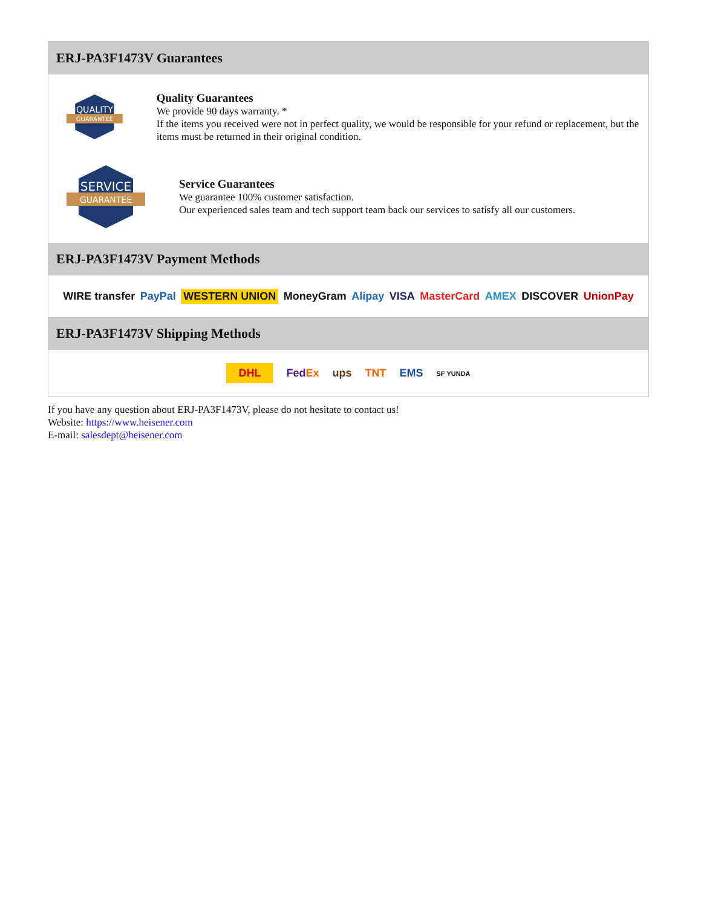ERJ-PA3F1473V Guarantees
QUALITY
GUARANTEE
Quality Guarantees
We provide 90 days warranty. *
If the items you received were not in perfect quality, we would be responsible for your refund or replacement, but the items must be returned in their original condition.
SERVICE
GUARANTEE
Service Guarantees
We guarantee 100% customer satisfaction.
Our experienced sales team and tech support team back our services to satisfy all our customers.
ERJ-PA3F1473V Payment Methods
WIRE transfer PayPal WESTERN UNION MoneyGram Alipay VISA MasterCard AMEX DISCOVER UnionPay
ERJ-PA3F1473V Shipping Methods
DHL FedEx ups TNT EMS SF YUNDA
If you have any question about ERJ-PA3F1473V, please do not hesitate to contact us!
Website: https://www.heisener.com
E-mail: salesdept@heisener.com